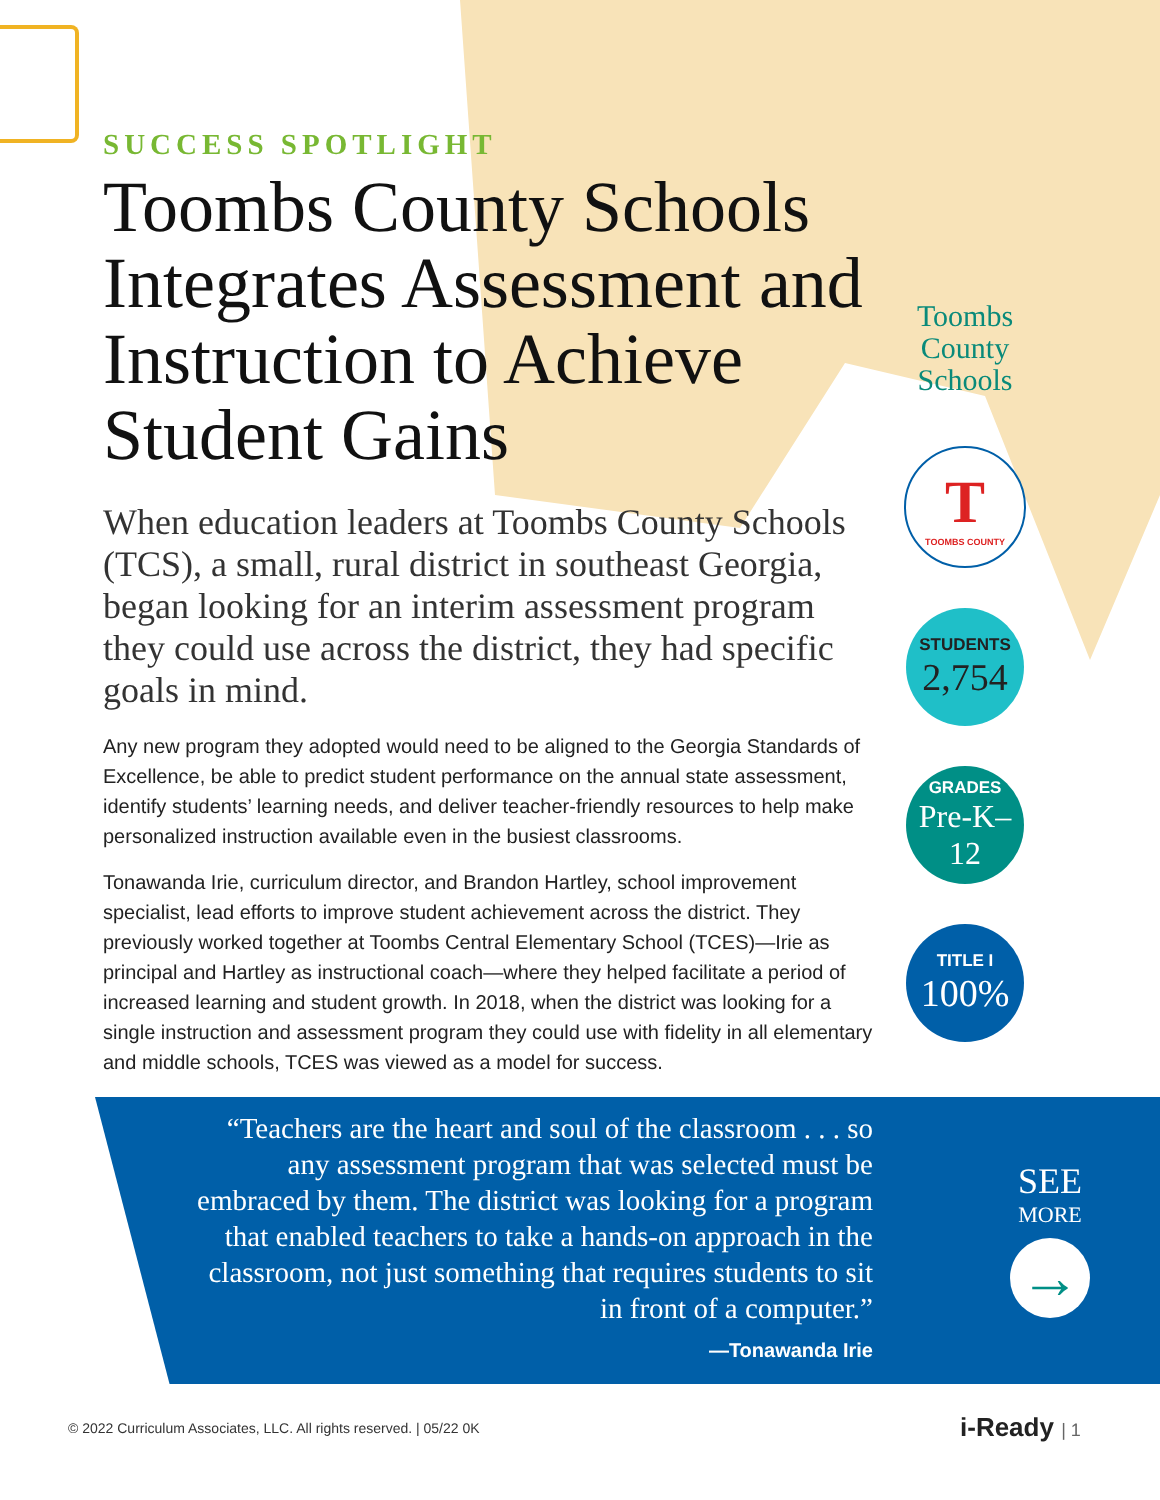SUCCESS SPOTLIGHT
Toombs County Schools Integrates Assessment and Instruction to Achieve Student Gains
When education leaders at Toombs County Schools (TCS), a small, rural district in southeast Georgia, began looking for an interim assessment program they could use across the district, they had specific goals in mind.
Any new program they adopted would need to be aligned to the Georgia Standards of Excellence, be able to predict student performance on the annual state assessment, identify students’ learning needs, and deliver teacher-friendly resources to help make personalized instruction available even in the busiest classrooms.
Tonawanda Irie, curriculum director, and Brandon Hartley, school improvement specialist, lead efforts to improve student achievement across the district. They previously worked together at Toombs Central Elementary School (TCES)—Irie as principal and Hartley as instructional coach—where they helped facilitate a period of increased learning and student growth. In 2018, when the district was looking for a single instruction and assessment program they could use with fidelity in all elementary and middle schools, TCES was viewed as a model for success.
Toombs County Schools
T
TOOMBS COUNTY
STUDENTS
2,754
GRADES
Pre-K–12
TITLE I
100%
“Teachers are the heart and soul of the classroom . . . so any assessment program that was selected must be embraced by them. The district was looking for a program that enabled teachers to take a hands-on approach in the classroom, not just something that requires students to sit in front of a computer.”
—Tonawanda Irie
SEE
MORE
→
© 2022 Curriculum Associates, LLC. All rights reserved. | 05/22 0K
i-Ready | 1